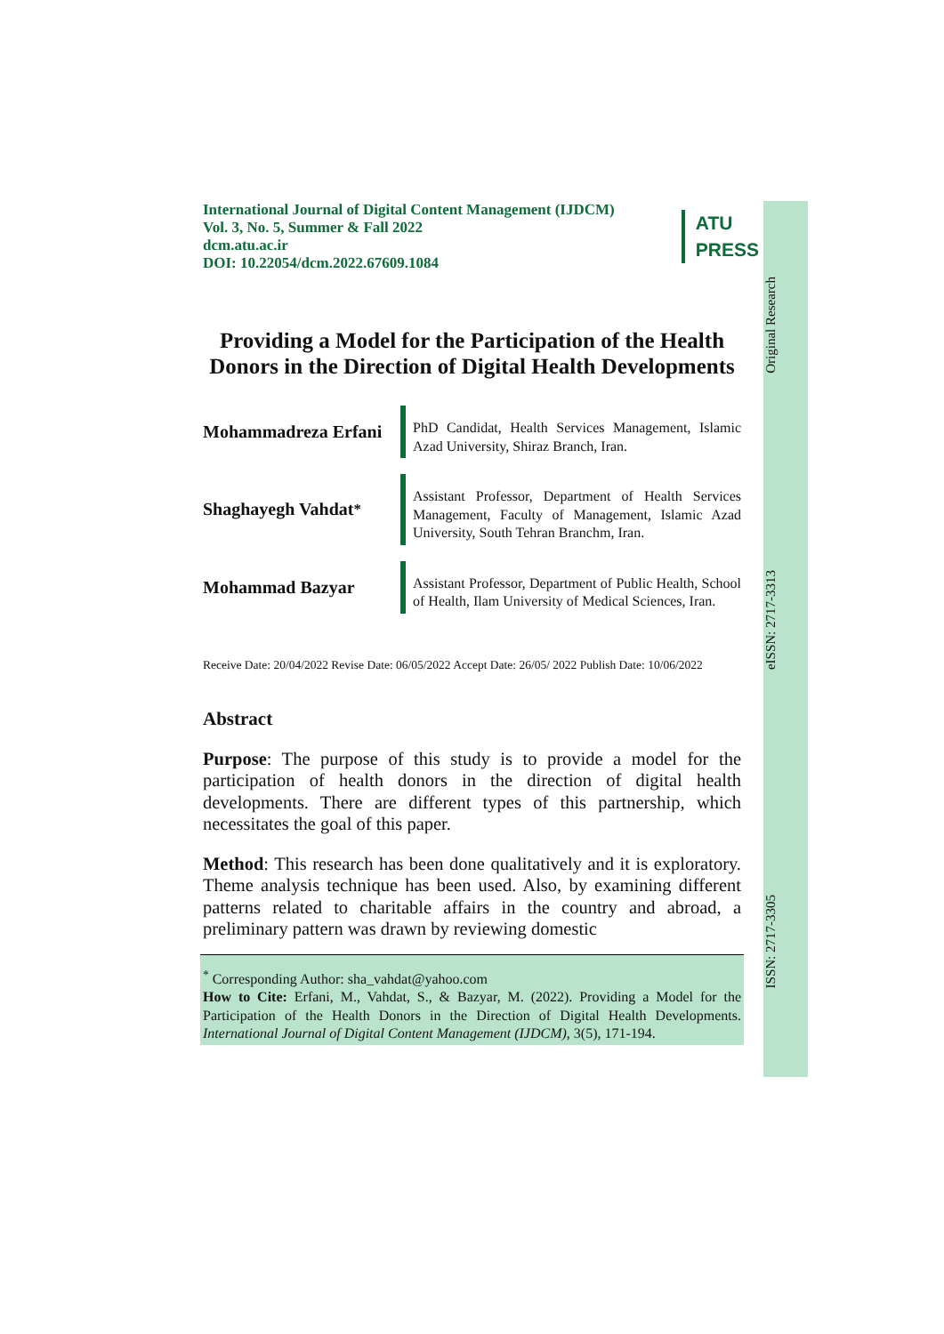International Journal of Digital Content Management (IJDCM)
Vol. 3, No. 5, Summer & Fall 2022
dcm.atu.ac.ir
DOI: 10.22054/dcm.2022.67609.1084
ATU
PRESS
Providing a Model for the Participation of the Health Donors in the Direction of Digital Health Developments
Mohammadreza Erfani
PhD Candidat, Health Services Management, Islamic Azad University, Shiraz Branch, Iran.
Shaghayegh Vahdat<sup>*</sup>
Assistant Professor, Department of Health Services Management, Faculty of Management, Islamic Azad University, South Tehran Branchm, Iran.
Mohammad Bazyar
Assistant Professor, Department of Public Health, School of Health, Ilam University of Medical Sciences, Iran.
Receive Date: 20/04/2022 Revise Date: 06/05/2022 Accept Date: 26/05/ 2022 Publish Date: 10/06/2022
Abstract
Purpose: The purpose of this study is to provide a model for the participation of health donors in the direction of digital health developments. There are different types of this partnership, which necessitates the goal of this paper.
Method: This research has been done qualitatively and it is exploratory. Theme analysis technique has been used. Also, by examining different patterns related to charitable affairs in the country and abroad, a preliminary pattern was drawn by reviewing domestic
<sup>*</sup> Corresponding Author: sha_vahdat@yahoo.com
How to Cite: Erfani, M., Vahdat, S., & Bazyar, M. (2022). Providing a Model for the Participation of the Health Donors in the Direction of Digital Health Developments. International Journal of Digital Content Management (IJDCM), 3(5), 171-194.
Original Research
eISSN: 2717-3313
ISSN: 2717-3305